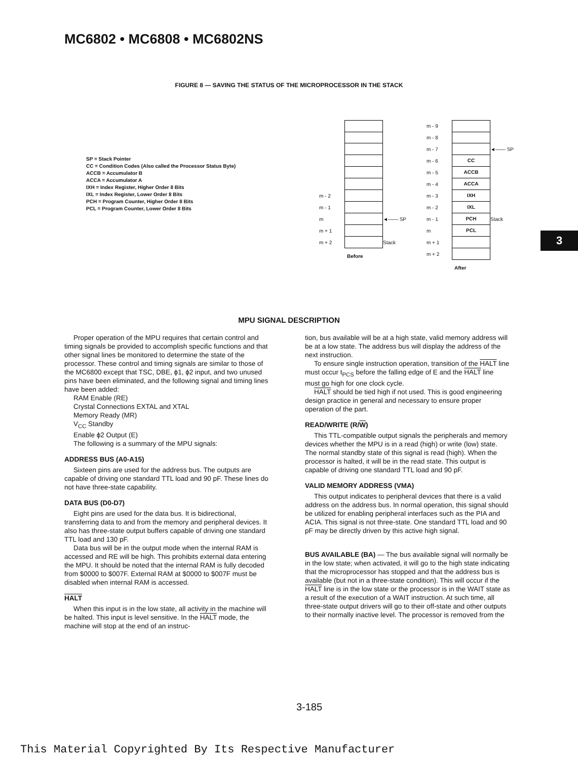MC6802 • MC6808 • MC6802NS
FIGURE 8 — SAVING THE STATUS OF THE MICROPROCESSOR IN THE STACK
SP = Stack Pointer
CC = Condition Codes (Also called the Processor Status Byte)
ACCB = Accumulator B
ACCA = Accumulator A
IXH = Index Register, Higher Order 8 Bits
IXL = Index Register, Lower Order 8 Bits
PCH = Program Counter, Higher Order 8 Bits
PCL = Program Counter, Lower Order 8 Bits
m - 2
m - 1
m ◄—— SP
m + 1
m + 2 Stack
Before
m - 9
m - 8
m - 7 ◄—— SP
m - 6 CC
m - 5 ACCB
m - 4 ACCA
m - 3 IXH
m - 2 IXL
m - 1 PCH Stack
m PCL
m + 1
m + 2
After
MPU SIGNAL DESCRIPTION
Proper operation of the MPU requires that certain control and timing signals be provided to accomplish specific functions and that other signal lines be monitored to determine the state of the processor. These control and timing signals are similar to those of the MC6800 except that TSC, DBE, ϕ1, ϕ2 input, and two unused pins have been eliminated, and the following signal and timing lines have been added:
RAM Enable (RE)
Crystal Connections EXTAL and XTAL
Memory Ready (MR)
V<sub>CC</sub> Standby
Enable ϕ2 Output (E)
The following is a summary of the MPU signals:
ADDRESS BUS (A0-A15)
Sixteen pins are used for the address bus. The outputs are capable of driving one standard TTL load and 90 pF. These lines do not have three-state capability.
DATA BUS (D0-D7)
Eight pins are used for the data bus. It is bidirectional, transferring data to and from the memory and peripheral devices. It also has three-state output buffers capable of driving one standard TTL load and 130 pF.
Data bus will be in the output mode when the internal RAM is accessed and RE will be high. This prohibits external data entering the MPU. It should be noted that the internal RAM is fully decoded from $0000 to $007F. External RAM at $0000 to $007F must be disabled when internal RAM is accessed.
HALT
When this input is in the low state, all activity in the machine will be halted. This input is level sensitive. In the HALT mode, the machine will stop at the end of an instruc-
tion, bus available will be at a high state, valid memory address will be at a low state. The address bus will display the address of the next instruction.
To ensure single instruction operation, transition of the HALT line must occur t<sub>PCS</sub> before the falling edge of E and the HALT line must go high for one clock cycle.
HALT should be tied high if not used. This is good engineering design practice in general and necessary to ensure proper operation of the part.
READ/WRITE (R/W)
This TTL-compatible output signals the peripherals and memory devices whether the MPU is in a read (high) or write (low) state. The normal standby state of this signal is read (high). When the processor is halted, it will be in the read state. This output is capable of driving one standard TTL load and 90 pF.
VALID MEMORY ADDRESS (VMA)
This output indicates to peripheral devices that there is a valid address on the address bus. In normal operation, this signal should be utilized for enabling peripheral interfaces such as the PIA and ACIA. This signal is not three-state. One standard TTL load and 90 pF may be directly driven by this active high signal.
BUS AVAILABLE (BA) — The bus available signal will normally be in the low state; when activated, it will go to the high state indicating that the microprocessor has stopped and that the address bus is available (but not in a three-state condition). This will occur if the HALT line is in the low state or the processor is in the WAIT state as a result of the execution of a WAIT instruction. At such time, all three-state output drivers will go to their off-state and other outputs to their normally inactive level. The processor is removed from the
3
3-185
This Material Copyrighted By Its Respective Manufacturer